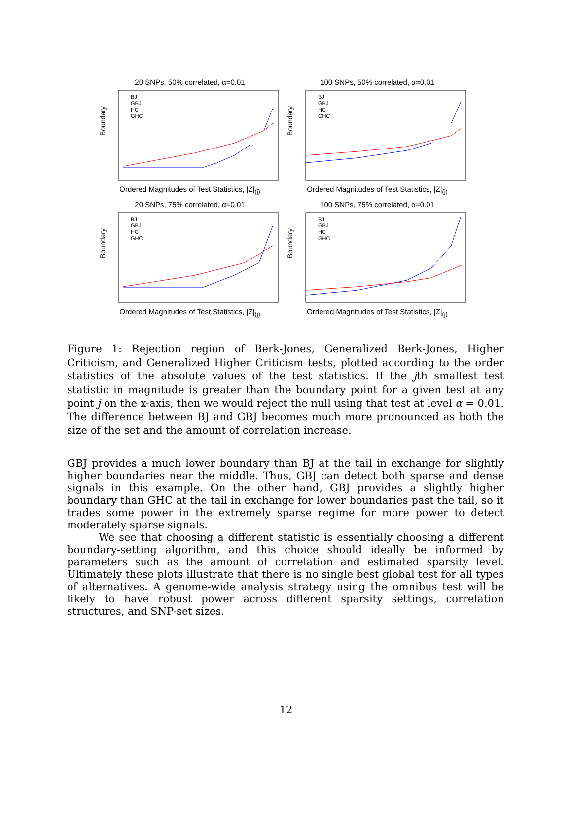20 SNPs, 50% correlated, α=0.01
Boundary
BJ
GBJ
HC
GHC
Ordered Magnitudes of Test Statistics, |Z|<sub>(j)</sub>
100 SNPs, 50% correlated, α=0.01
Boundary
BJ
GBJ
HC
GHC
Ordered Magnitudes of Test Statistics, |Z|<sub>(j)</sub>
20 SNPs, 75% correlated, α=0.01
Boundary
BJ
GBJ
HC
GHC
Ordered Magnitudes of Test Statistics, |Z|<sub>(j)</sub>
100 SNPs, 75% correlated, α=0.01
Boundary
BJ
GBJ
HC
GHC
Ordered Magnitudes of Test Statistics, |Z|<sub>(j)</sub>
Figure 1: Rejection region of Berk-Jones, Generalized Berk-Jones, Higher Criticism, and Generalized Higher Criticism tests, plotted according to the order statistics of the absolute values of the test statistics. If the jth smallest test statistic in magnitude is greater than the boundary point for a given test at any point j on the x-axis, then we would reject the null using that test at level α = 0.01. The difference between BJ and GBJ becomes much more pronounced as both the size of the set and the amount of correlation increase.
GBJ provides a much lower boundary than BJ at the tail in exchange for slightly higher boundaries near the middle. Thus, GBJ can detect both sparse and dense signals in this example. On the other hand, GBJ provides a slightly higher boundary than GHC at the tail in exchange for lower boundaries past the tail, so it trades some power in the extremely sparse regime for more power to detect moderately sparse signals.
We see that choosing a different statistic is essentially choosing a different boundary-setting algorithm, and this choice should ideally be informed by parameters such as the amount of correlation and estimated sparsity level. Ultimately these plots illustrate that there is no single best global test for all types of alternatives. A genome-wide analysis strategy using the omnibus test will be likely to have robust power across different sparsity settings, correlation structures, and SNP-set sizes.
12